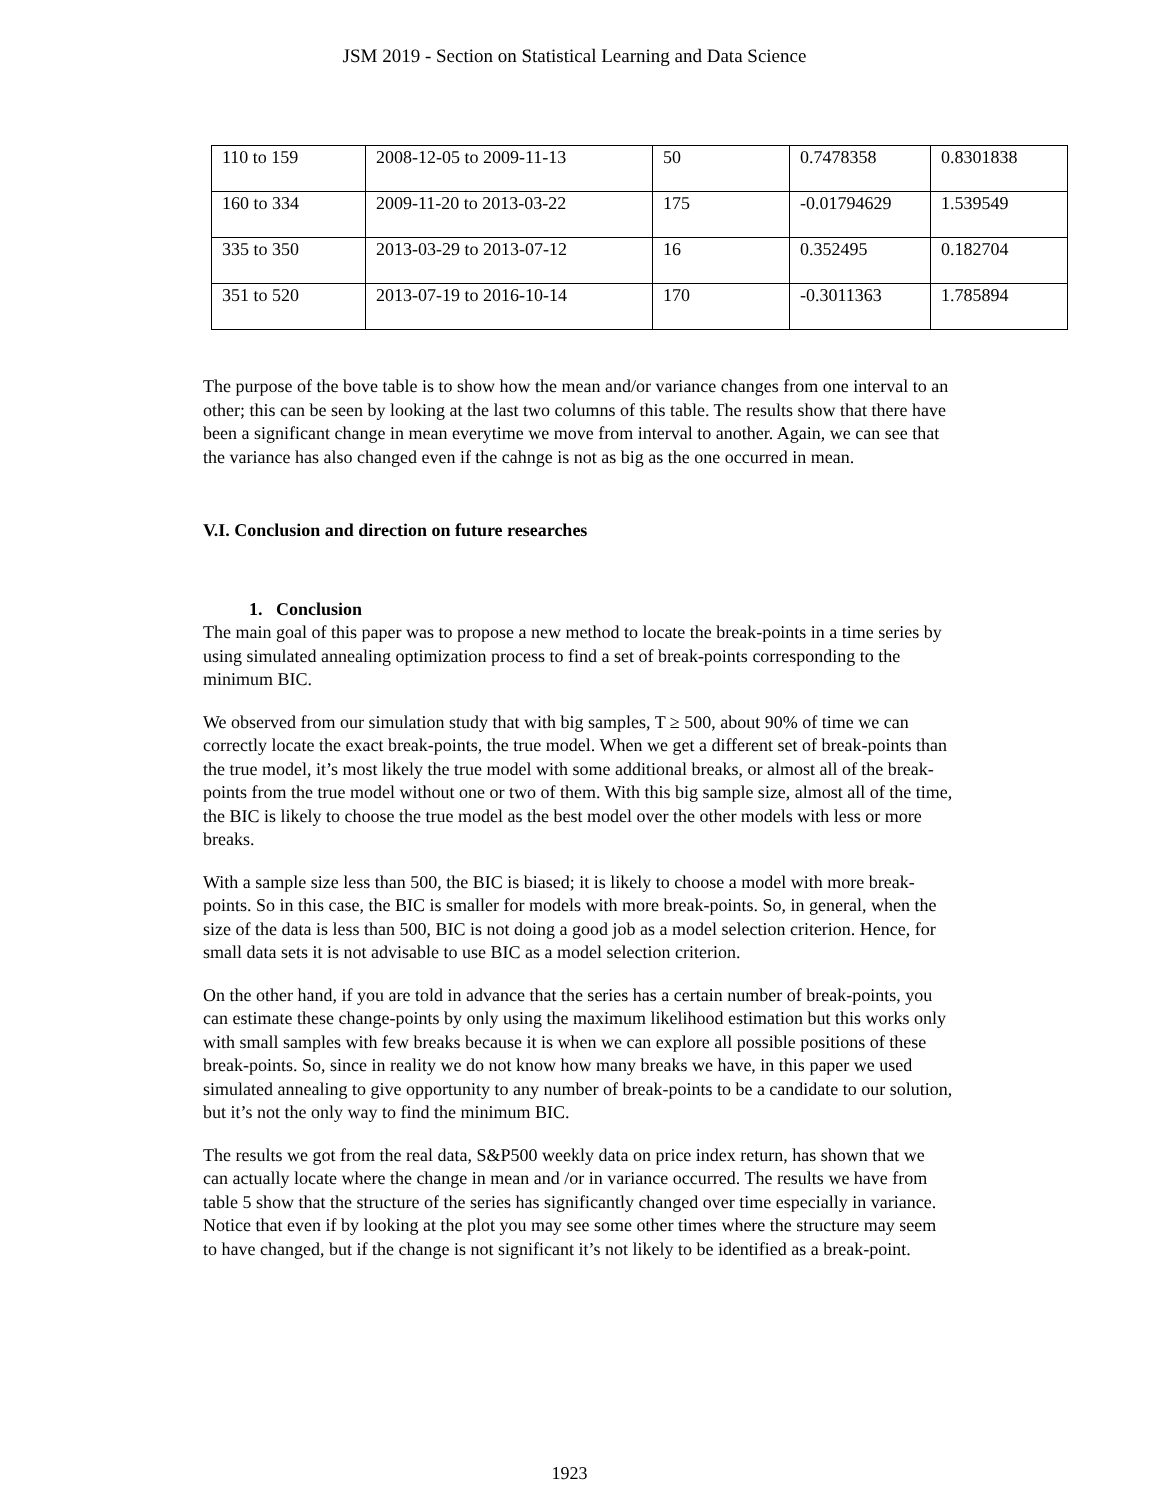JSM 2019 - Section on Statistical Learning and Data Science
| 110 to 159 | 2008-12-05 to 2009-11-13 | 50 | 0.7478358 | 0.8301838 |
| 160 to 334 | 2009-11-20 to 2013-03-22 | 175 | -0.01794629 | 1.539549 |
| 335 to 350 | 2013-03-29 to 2013-07-12 | 16 | 0.352495 | 0.182704 |
| 351 to 520 | 2013-07-19 to 2016-10-14 | 170 | -0.3011363 | 1.785894 |
The purpose of the bove table is to show how the mean and/or variance changes from one interval to an other; this can be seen by looking at the last two columns of this table. The results show that there have been a significant change in mean everytime we move from interval to another. Again, we can see that the variance has also changed even if the cahnge is not as big as the one occurred in mean.
V.I. Conclusion and direction on future researches
1. Conclusion
The main goal of this paper was to propose a new method to locate the break-points in a time series by using simulated annealing optimization process to find a set of break-points corresponding to the minimum BIC.
We observed from our simulation study that with big samples, T ≥ 500, about 90% of time we can correctly locate the exact break-points, the true model. When we get a different set of break-points than the true model, it’s most likely the true model with some additional breaks, or almost all of the break-points from the true model without one or two of them. With this big sample size, almost all of the time, the BIC is likely to choose the true model as the best model over the other models with less or more breaks.
With a sample size less than 500, the BIC is biased; it is likely to choose a model with more break-points. So in this case, the BIC is smaller for models with more break-points. So, in general, when the size of the data is less than 500, BIC is not doing a good job as a model selection criterion. Hence, for small data sets it is not advisable to use BIC as a model selection criterion.
On the other hand, if you are told in advance that the series has a certain number of break-points, you can estimate these change-points by only using the maximum likelihood estimation but this works only with small samples with few breaks because it is when we can explore all possible positions of these break-points. So, since in reality we do not know how many breaks we have, in this paper we used simulated annealing to give opportunity to any number of break-points to be a candidate to our solution, but it’s not the only way to find the minimum BIC.
The results we got from the real data, S&P500 weekly data on price index return, has shown that we can actually locate where the change in mean and /or in variance occurred. The results we have from table 5 show that the structure of the series has significantly changed over time especially in variance. Notice that even if by looking at the plot you may see some other times where the structure may seem to have changed, but if the change is not significant it’s not likely to be identified as a break-point.
1923